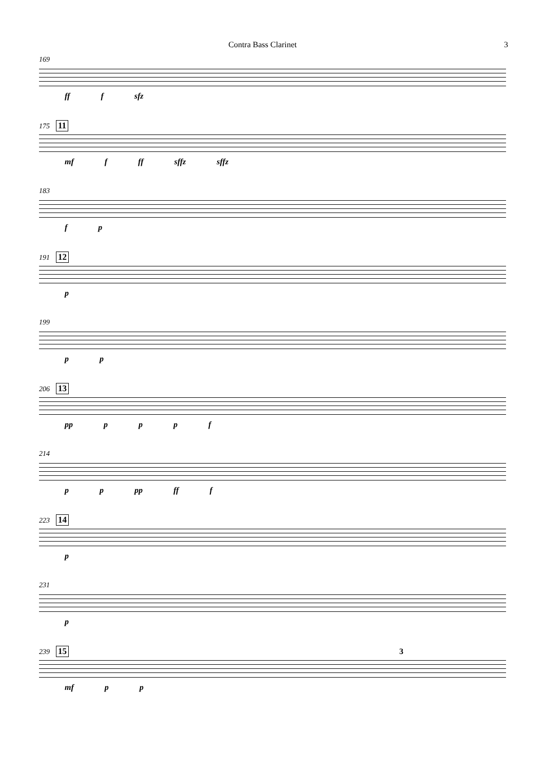Contra Bass Clarinet 3
169
ff f sfz
175 11
mf f ff sffz sffz
183
f p
191 12
p
199
p p
206 13
pp p p p f
214
p p pp ff f
223 14
p
231
p
239 15 3
mf p p